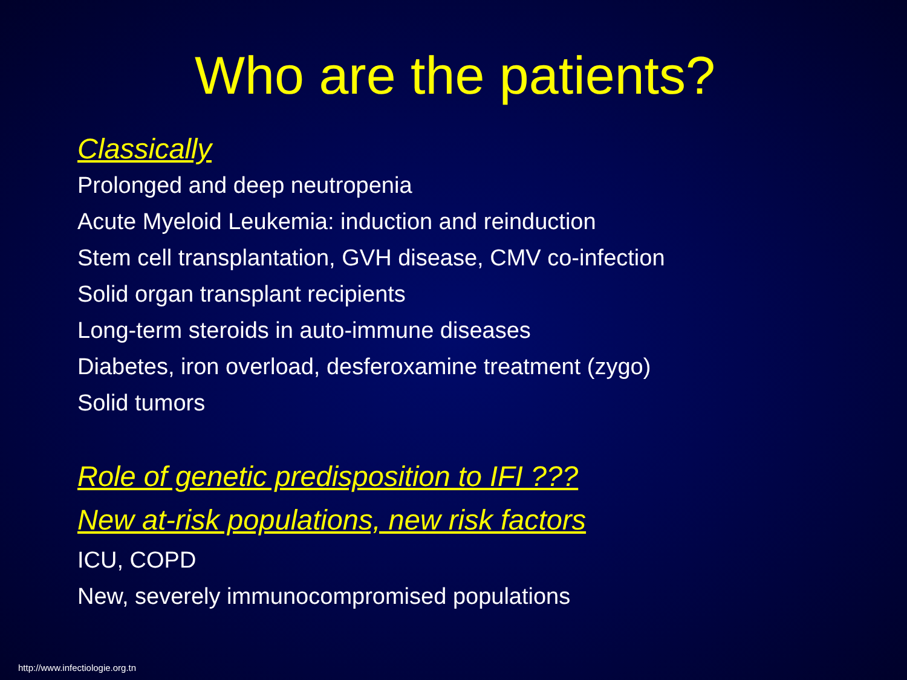Who are the patients?
Classically
Prolonged and deep neutropenia
Acute Myeloid Leukemia: induction and reinduction
Stem cell transplantation, GVH disease, CMV co-infection
Solid organ transplant recipients
Long-term steroids in auto-immune diseases
Diabetes, iron overload, desferoxamine treatment (zygo)
Solid tumors
Role of genetic predisposition to IFI ???
New at-risk populations, new risk factors
ICU, COPD
New, severely immunocompromised populations
http://www.infectiologie.org.tn